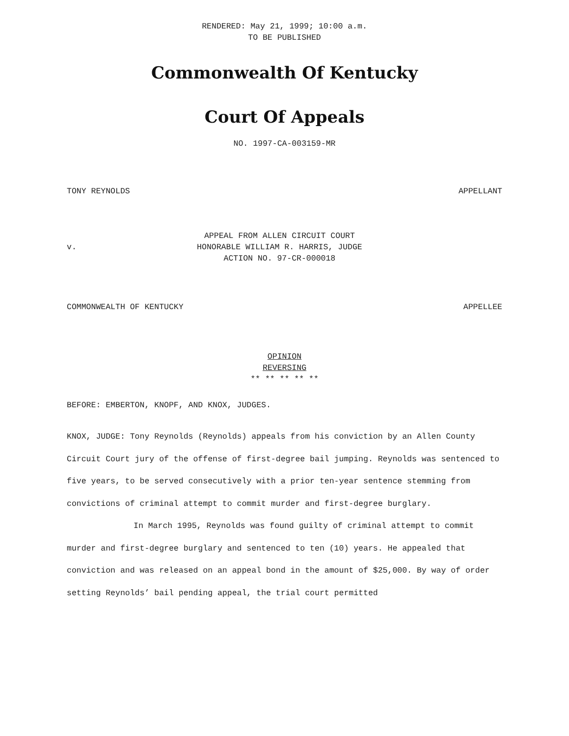RENDERED: May 21, 1999; 10:00 a.m.
TO BE PUBLISHED
Commonwealth Of Kentucky
Court Of Appeals
NO. 1997-CA-003159-MR
TONY REYNOLDS APPELLANT
v. APPEAL FROM ALLEN CIRCUIT COURT
HONORABLE WILLIAM R. HARRIS, JUDGE
ACTION NO. 97-CR-000018
COMMONWEALTH OF KENTUCKY APPELLEE
OPINION
REVERSING
** ** ** ** **
BEFORE: EMBERTON, KNOPF, AND KNOX, JUDGES.
KNOX, JUDGE: Tony Reynolds (Reynolds) appeals from his conviction by an Allen County Circuit Court jury of the offense of first-degree bail jumping. Reynolds was sentenced to five years, to be served consecutively with a prior ten-year sentence stemming from convictions of criminal attempt to commit murder and first-degree burglary.
In March 1995, Reynolds was found guilty of criminal attempt to commit murder and first-degree burglary and sentenced to ten (10) years. He appealed that conviction and was released on an appeal bond in the amount of $25,000. By way of order setting Reynolds’ bail pending appeal, the trial court permitted